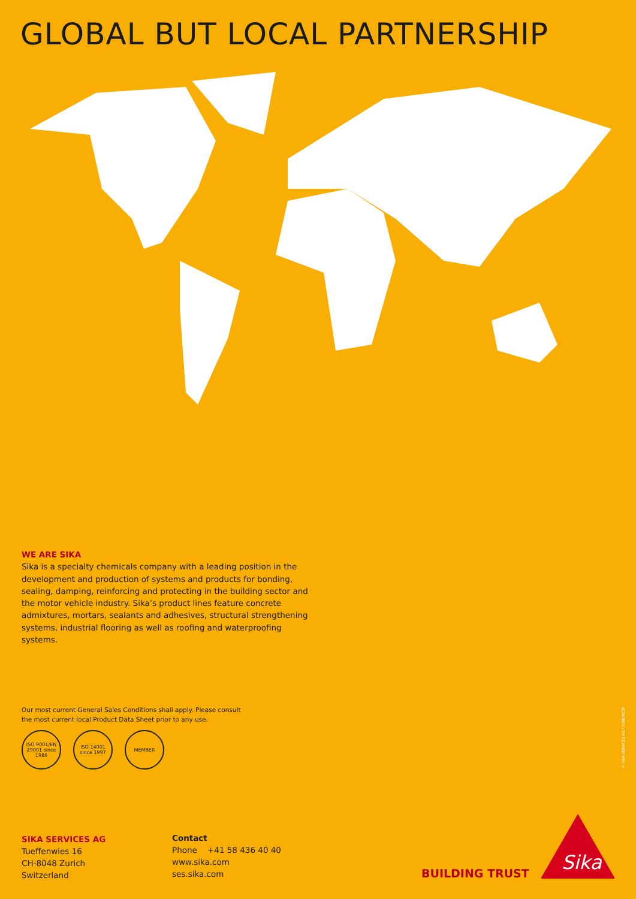GLOBAL BUT LOCAL PARTNERSHIP
WE ARE SIKA
Sika is a specialty chemicals company with a leading position in the development and production of systems and products for bonding, sealing, damping, reinforcing and protecting in the building sector and the motor vehicle industry. Sika’s product lines feature concrete admix­tures, mortars, sealants and adhesives, structural strengthening sys­tems, industrial flooring as well as roofing and waterproofing systems.
Our most current General Sales Conditions shall apply. Please consult the most current local Product Data Sheet prior to any use.
ISO 9001/EN 29001 since 1986
ISO 14001 since 1997
MEMBER
SIKA SERVICES AG
Tueffenwies 16
CH-8048 Zurich
Switzerland
Contact
Phone +41 58 436 40 40
www.sika.com
ses.sika.com
BUILDING TRUST
Sika
© SIKA SERVICES AG / CONCRETE